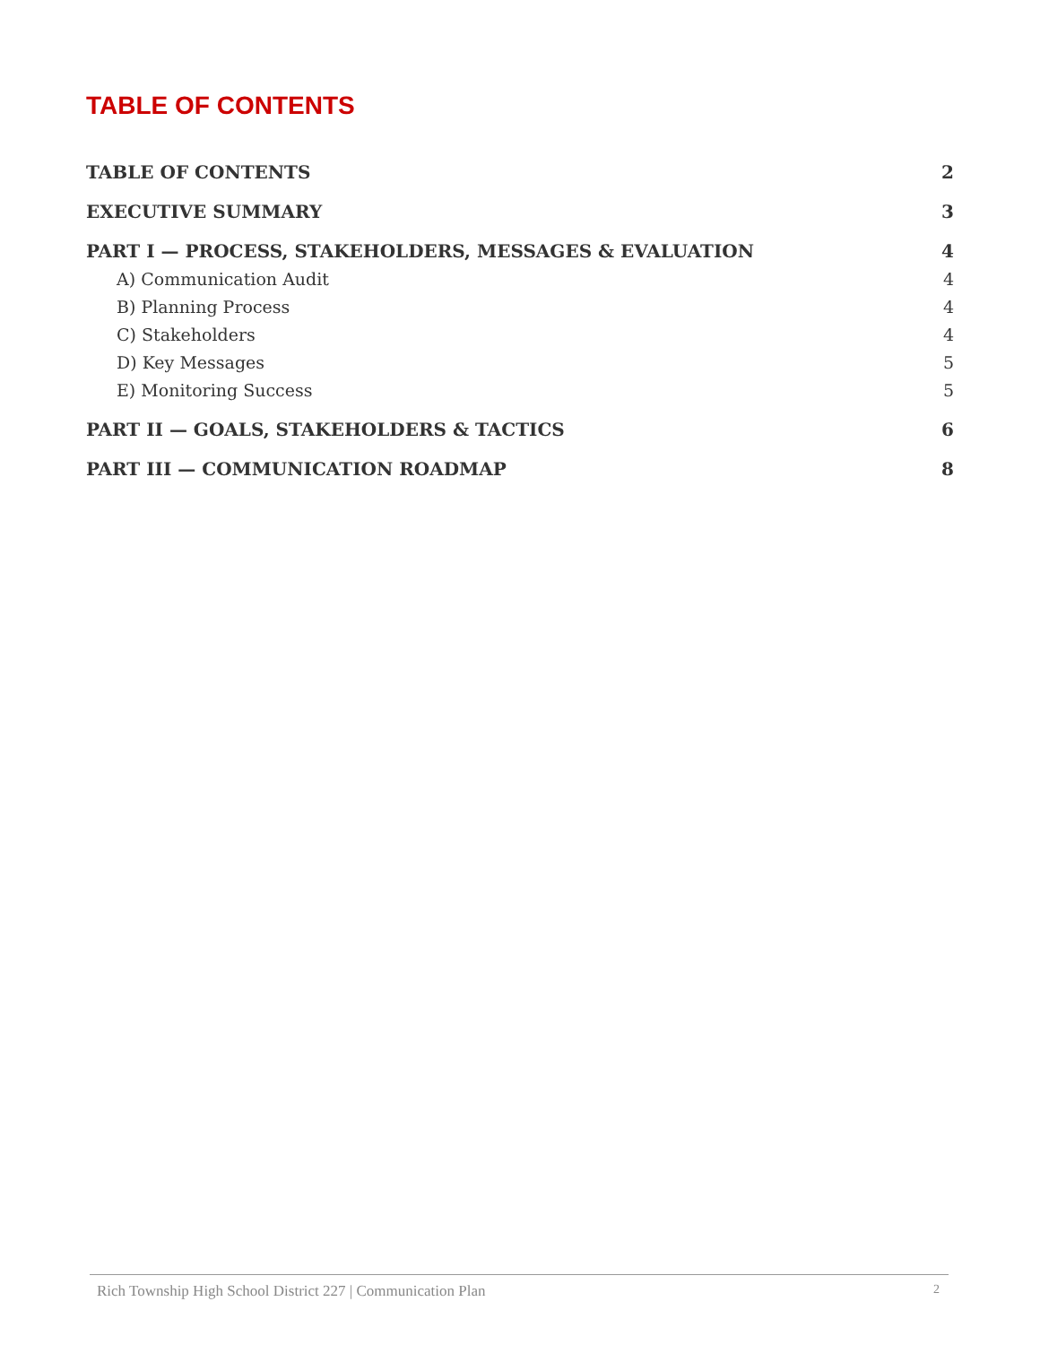TABLE OF CONTENTS
TABLE OF CONTENTS 2
EXECUTIVE SUMMARY 3
PART I — PROCESS, STAKEHOLDERS, MESSAGES & EVALUATION 4
A) Communication Audit 4
B) Planning Process 4
C) Stakeholders 4
D) Key Messages 5
E) Monitoring Success 5
PART II — GOALS, STAKEHOLDERS & TACTICS 6
PART III — COMMUNICATION ROADMAP 8
Rich Township High School District 227 | Communication Plan 2